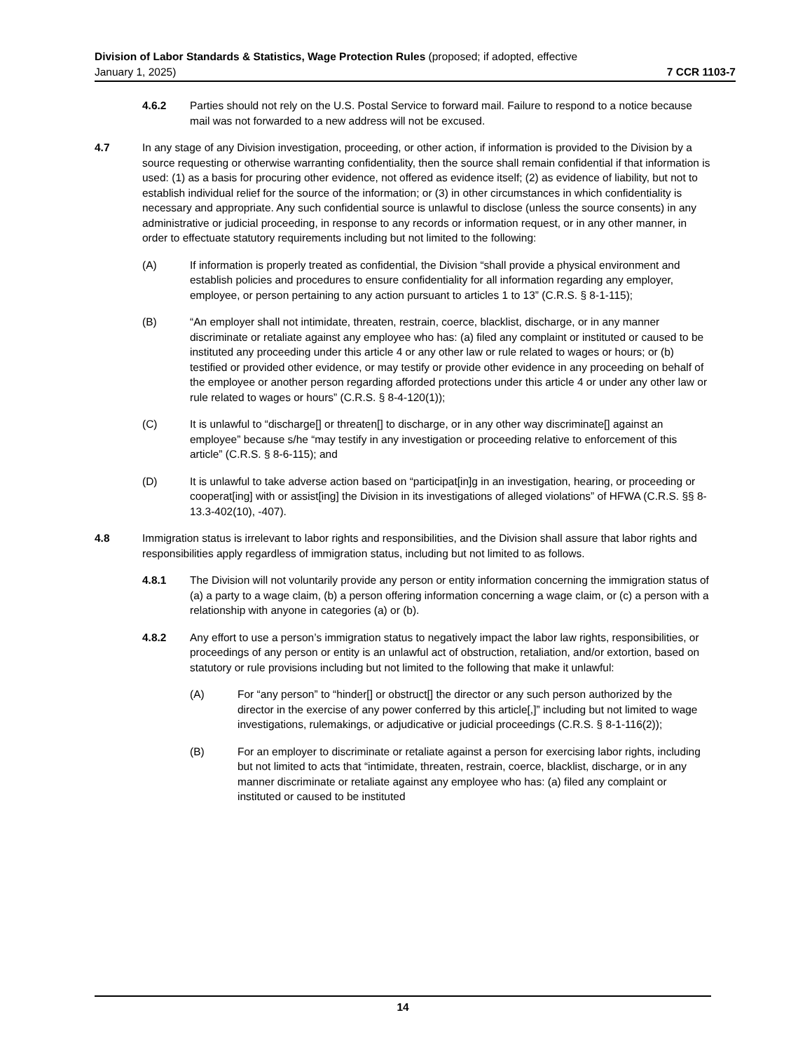Division of Labor Standards & Statistics, Wage Protection Rules (proposed; if adopted, effective
January 1, 2025) 7 CCR 1103-7
4.6.2 Parties should not rely on the U.S. Postal Service to forward mail. Failure to respond to a notice because mail was not forwarded to a new address will not be excused.
4.7 In any stage of any Division investigation, proceeding, or other action, if information is provided to the Division by a source requesting or otherwise warranting confidentiality, then the source shall remain confidential if that information is used: (1) as a basis for procuring other evidence, not offered as evidence itself; (2) as evidence of liability, but not to establish individual relief for the source of the information; or (3) in other circumstances in which confidentiality is necessary and appropriate. Any such confidential source is unlawful to disclose (unless the source consents) in any administrative or judicial proceeding, in response to any records or information request, or in any other manner, in order to effectuate statutory requirements including but not limited to the following:
(A) If information is properly treated as confidential, the Division “shall provide a physical environment and establish policies and procedures to ensure confidentiality for all information regarding any employer, employee, or person pertaining to any action pursuant to articles 1 to 13” (C.R.S. § 8-1-115);
(B) “An employer shall not intimidate, threaten, restrain, coerce, blacklist, discharge, or in any manner discriminate or retaliate against any employee who has: (a) filed any complaint or instituted or caused to be instituted any proceeding under this article 4 or any other law or rule related to wages or hours; or (b) testified or provided other evidence, or may testify or provide other evidence in any proceeding on behalf of the employee or another person regarding afforded protections under this article 4 or under any other law or rule related to wages or hours” (C.R.S. § 8-4-120(1));
(C) It is unlawful to “discharge[] or threaten[] to discharge, or in any other way discriminate[] against an employee” because s/he “may testify in any investigation or proceeding relative to enforcement of this article” (C.R.S. § 8-6-115); and
(D) It is unlawful to take adverse action based on “participat[in]g in an investigation, hearing, or proceeding or cooperat[ing] with or assist[ing] the Division in its investigations of alleged violations” of HFWA (C.R.S. §§ 8-13.3-402(10), -407).
4.8 Immigration status is irrelevant to labor rights and responsibilities, and the Division shall assure that labor rights and responsibilities apply regardless of immigration status, including but not limited to as follows.
4.8.1 The Division will not voluntarily provide any person or entity information concerning the immigration status of (a) a party to a wage claim, (b) a person offering information concerning a wage claim, or (c) a person with a relationship with anyone in categories (a) or (b).
4.8.2 Any effort to use a person’s immigration status to negatively impact the labor law rights, responsibilities, or proceedings of any person or entity is an unlawful act of obstruction, retaliation, and/or extortion, based on statutory or rule provisions including but not limited to the following that make it unlawful:
(A) For “any person” to “hinder[] or obstruct[] the director or any such person authorized by the director in the exercise of any power conferred by this article[,]” including but not limited to wage investigations, rulemakings, or adjudicative or judicial proceedings (C.R.S. § 8-1-116(2));
(B) For an employer to discriminate or retaliate against a person for exercising labor rights, including but not limited to acts that “intimidate, threaten, restrain, coerce, blacklist, discharge, or in any manner discriminate or retaliate against any employee who has: (a) filed any complaint or instituted or caused to be instituted
14